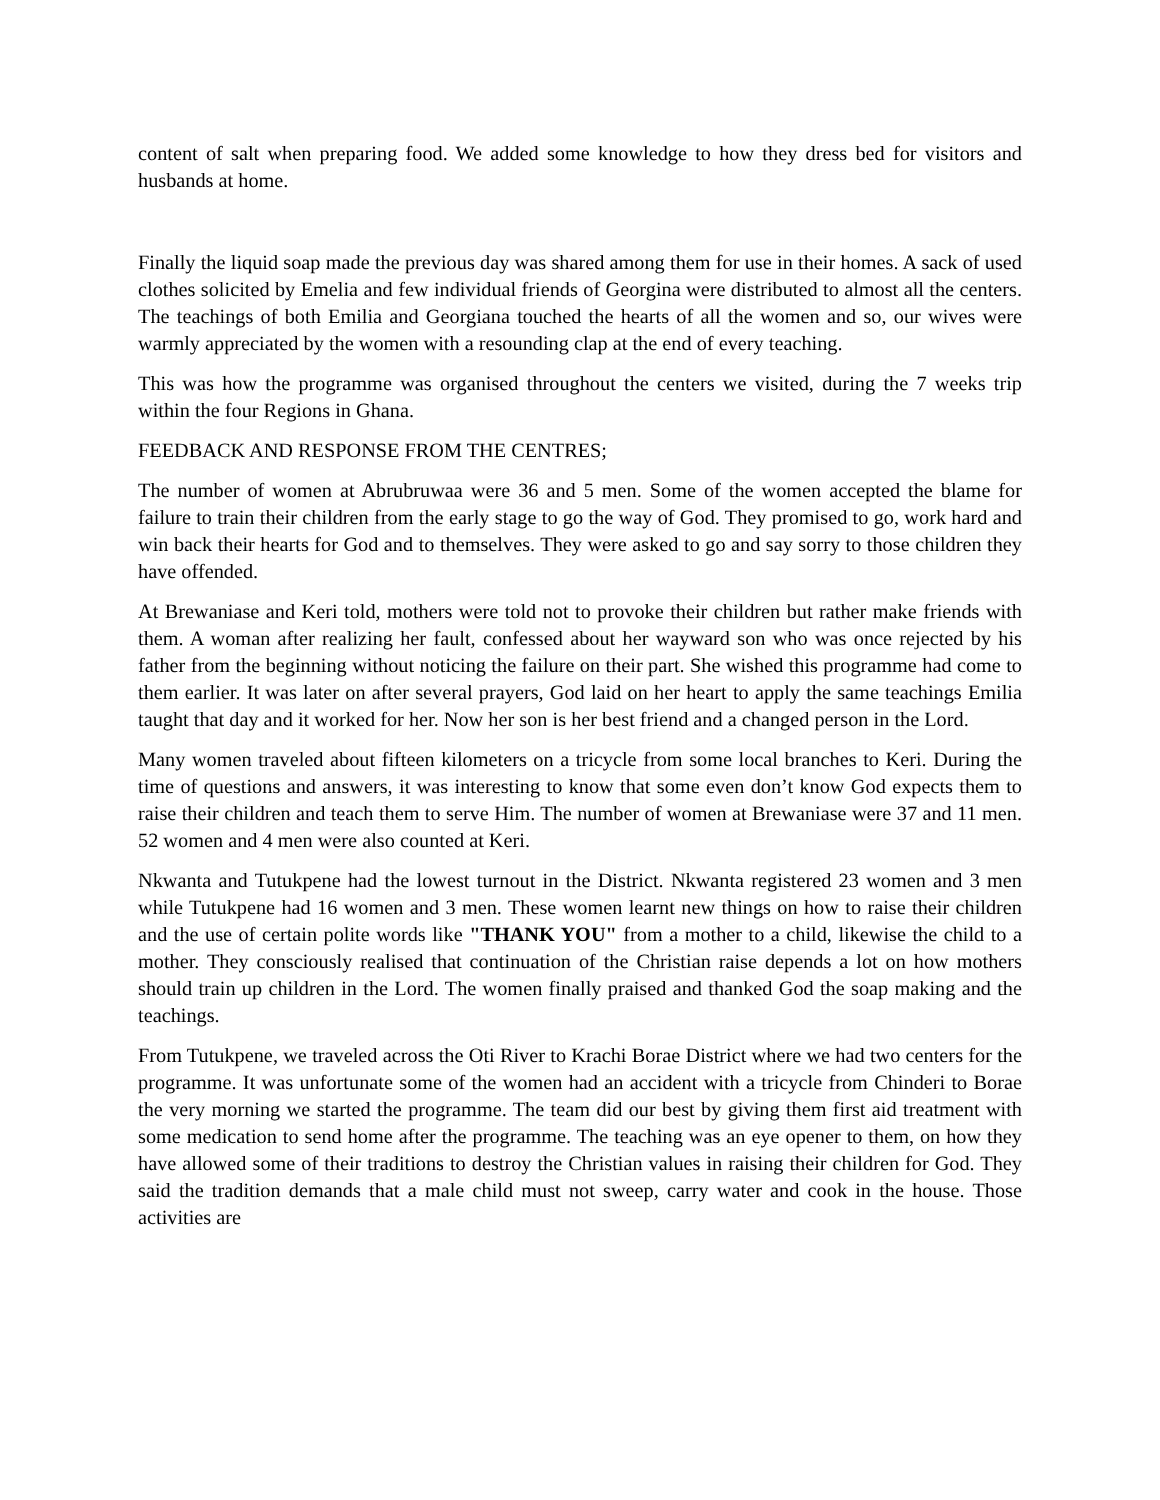content of salt when preparing food. We added some knowledge to how they dress bed for visitors and husbands at home.
Finally the liquid soap made the previous day was shared among them for use in their homes. A sack of used clothes solicited by Emelia and few individual friends of Georgina were distributed to almost all the centers. The teachings of both Emilia and Georgiana touched the hearts of all the women and so, our wives were warmly appreciated by the women with a resounding clap at the end of every teaching.
This was how the programme was organised throughout the centers we visited, during the 7 weeks trip within the four Regions in Ghana.
FEEDBACK AND RESPONSE FROM THE CENTRES;
The number of women at Abrubruwaa were 36 and 5 men. Some of the women accepted the blame for failure to train their children from the early stage to go the way of God. They promised to go, work hard and win back their hearts for God and to themselves. They were asked to go and say sorry to those children they have offended.
At Brewaniase and Keri told, mothers were told not to provoke their children but rather make friends with them. A woman after realizing her fault, confessed about her wayward son who was once rejected by his father from the beginning without noticing the failure on their part. She wished this programme had come to them earlier. It was later on after several prayers, God laid on her heart to apply the same teachings Emilia taught that day and it worked for her. Now her son is her best friend and a changed person in the Lord.
Many women traveled about fifteen kilometers on a tricycle from some local branches to Keri. During the time of questions and answers, it was interesting to know that some even don’t know God expects them to raise their children and teach them to serve Him. The number of women at Brewaniase were 37 and 11 men. 52 women and 4 men were also counted at Keri.
Nkwanta and Tutukpene had the lowest turnout in the District. Nkwanta registered 23 women and 3 men while Tutukpene had 16 women and 3 men. These women learnt new things on how to raise their children and the use of certain polite words like "THANK YOU" from a mother to a child, likewise the child to a mother. They consciously realised that continuation of the Christian raise depends a lot on how mothers should train up children in the Lord. The women finally praised and thanked God the soap making and the teachings.
From Tutukpene, we traveled across the Oti River to Krachi Borae District where we had two centers for the programme. It was unfortunate some of the women had an accident with a tricycle from Chinderi to Borae the very morning we started the programme. The team did our best by giving them first aid treatment with some medication to send home after the programme. The teaching was an eye opener to them, on how they have allowed some of their traditions to destroy the Christian values in raising their children for God. They said the tradition demands that a male child must not sweep, carry water and cook in the house. Those activities are